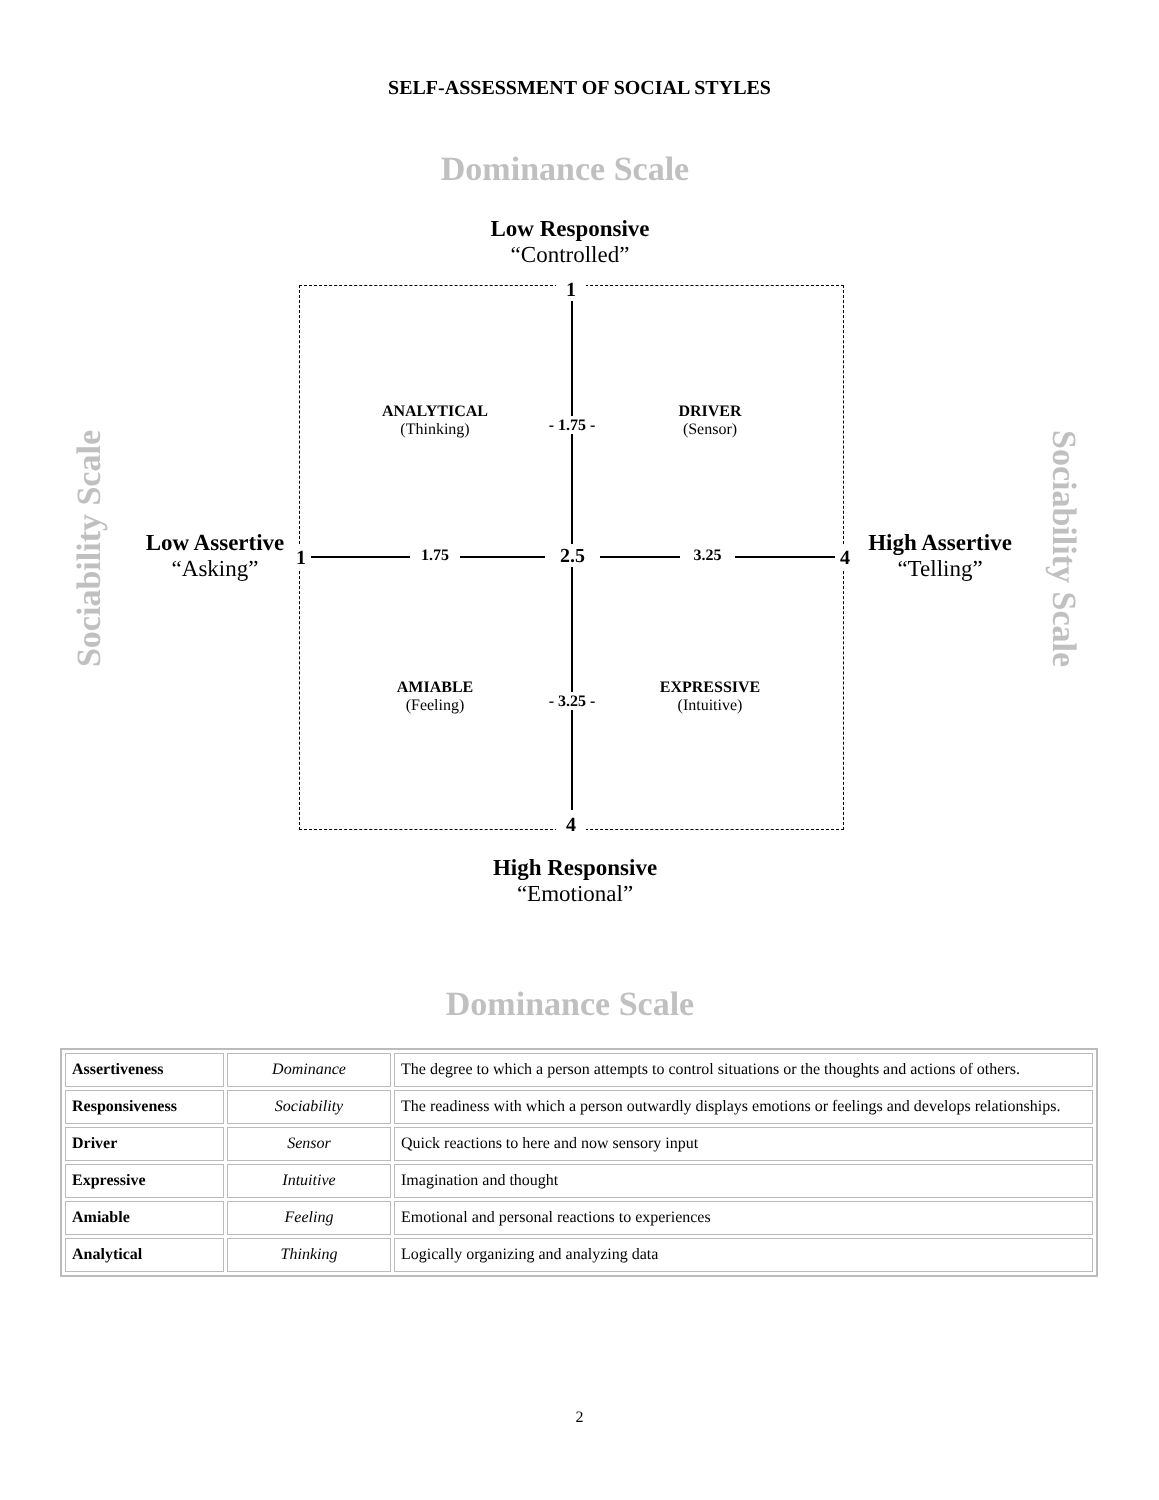SELF-ASSESSMENT OF SOCIAL STYLES
Dominance Scale
Low Responsive
“Controlled”
1
4
ANALYTICAL
(Thinking)
- 1.75 -
DRIVER
(Sensor)
Low Assertive
“Asking”
1 1.75 2.5 3.25 4
High Assertive
“Telling”
Sociability Scale
Sociability Scale
AMIABLE
(Feeling)
- 3.25 -
EXPRESSIVE
(Intuitive)
High Responsive
“Emotional”
Dominance Scale
| Assertiveness | Dominance | The degree to which a person attempts to control situations or the thoughts and actions of others. |
| Responsiveness | Sociability | The readiness with which a person outwardly displays emotions or feelings and develops relationships. |
| Driver | Sensor | Quick reactions to here and now sensory input |
| Expressive | Intuitive | Imagination and thought |
| Amiable | Feeling | Emotional and personal reactions to experiences |
| Analytical | Thinking | Logically organizing and analyzing data |
2